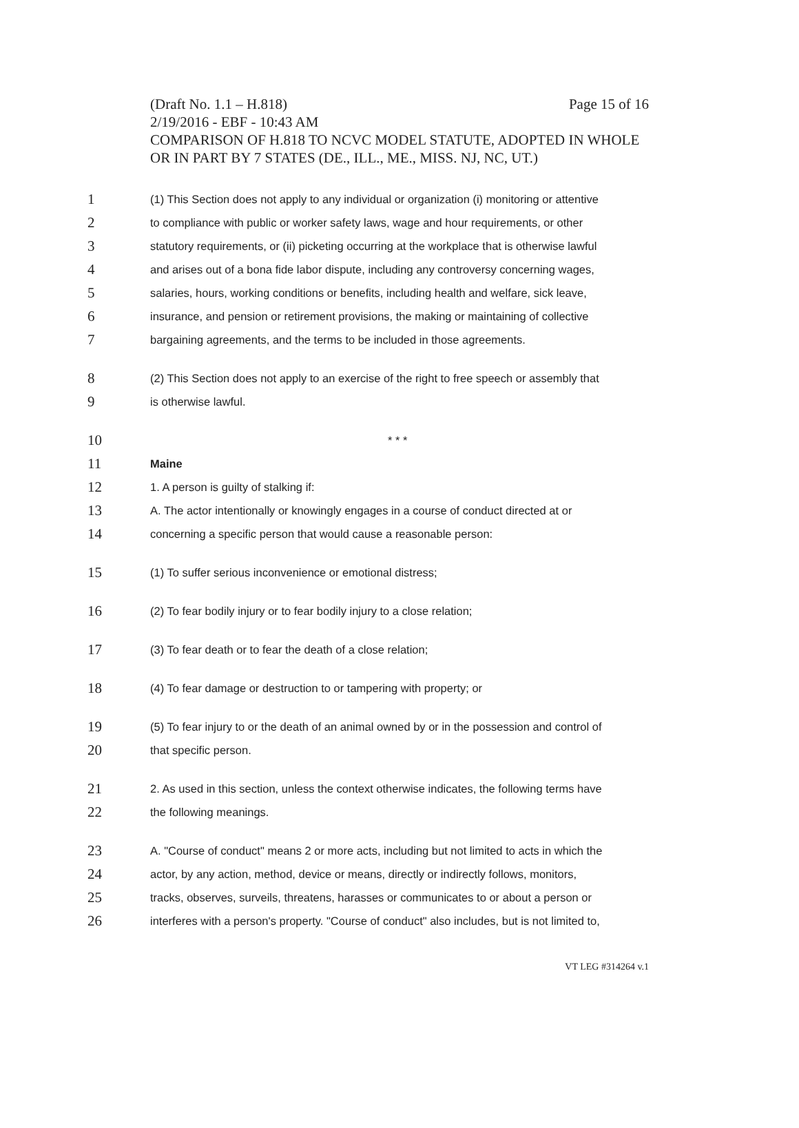(Draft No. 1.1 – H.818) Page 15 of 16
2/19/2016 - EBF - 10:43 AM
COMPARISON OF H.818 TO NCVC MODEL STATUTE, ADOPTED IN WHOLE OR IN PART BY 7 STATES (DE., ILL., ME., MISS. NJ, NC, UT.)
1 (1) This Section does not apply to any individual or organization (i) monitoring or attentive
2 to compliance with public or worker safety laws, wage and hour requirements, or other
3 statutory requirements, or (ii) picketing occurring at the workplace that is otherwise lawful
4 and arises out of a bona fide labor dispute, including any controversy concerning wages,
5 salaries, hours, working conditions or benefits, including health and welfare, sick leave,
6 insurance, and pension or retirement provisions, the making or maintaining of collective
7 bargaining agreements, and the terms to be included in those agreements.
8 (2) This Section does not apply to an exercise of the right to free speech or assembly that
9 is otherwise lawful.
10 * * *
11 Maine
12 1. A person is guilty of stalking if:
13 A. The actor intentionally or knowingly engages in a course of conduct directed at or
14 concerning a specific person that would cause a reasonable person:
15 (1) To suffer serious inconvenience or emotional distress;
16 (2) To fear bodily injury or to fear bodily injury to a close relation;
17 (3) To fear death or to fear the death of a close relation;
18 (4) To fear damage or destruction to or tampering with property; or
19 (5) To fear injury to or the death of an animal owned by or in the possession and control of
20 that specific person.
21 2. As used in this section, unless the context otherwise indicates, the following terms have
22 the following meanings.
23 A. "Course of conduct" means 2 or more acts, including but not limited to acts in which the
24 actor, by any action, method, device or means, directly or indirectly follows, monitors,
25 tracks, observes, surveils, threatens, harasses or communicates to or about a person or
26 interferes with a person's property. "Course of conduct" also includes, but is not limited to,
VT LEG #314264 v.1